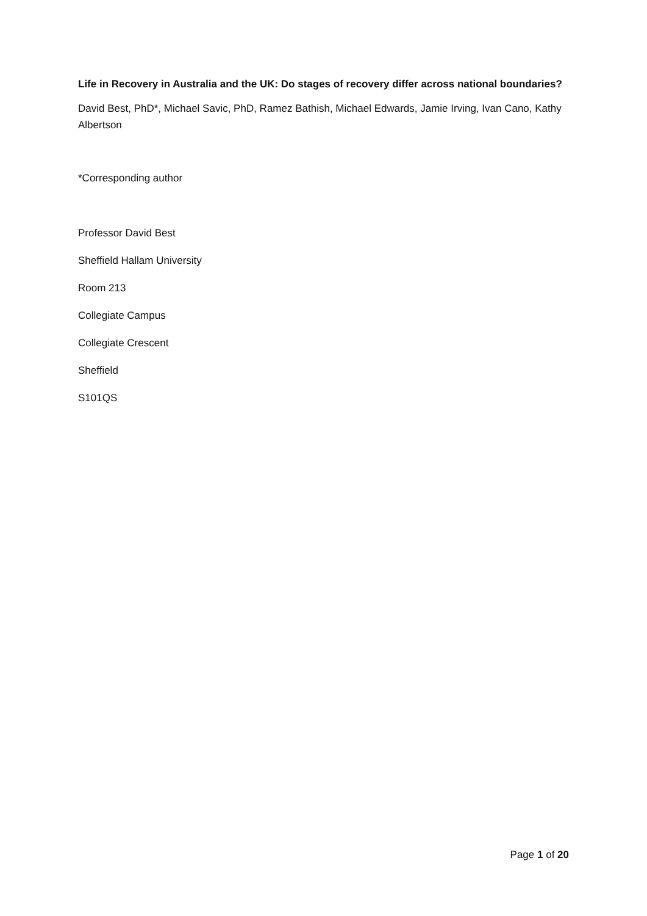Life in Recovery in Australia and the UK: Do stages of recovery differ across national boundaries?
David Best, PhD*, Michael Savic, PhD, Ramez Bathish, Michael Edwards, Jamie Irving, Ivan Cano, Kathy Albertson
*Corresponding author
Professor David Best
Sheffield Hallam University
Room 213
Collegiate Campus
Collegiate Crescent
Sheffield
S101QS
Page 1 of 20